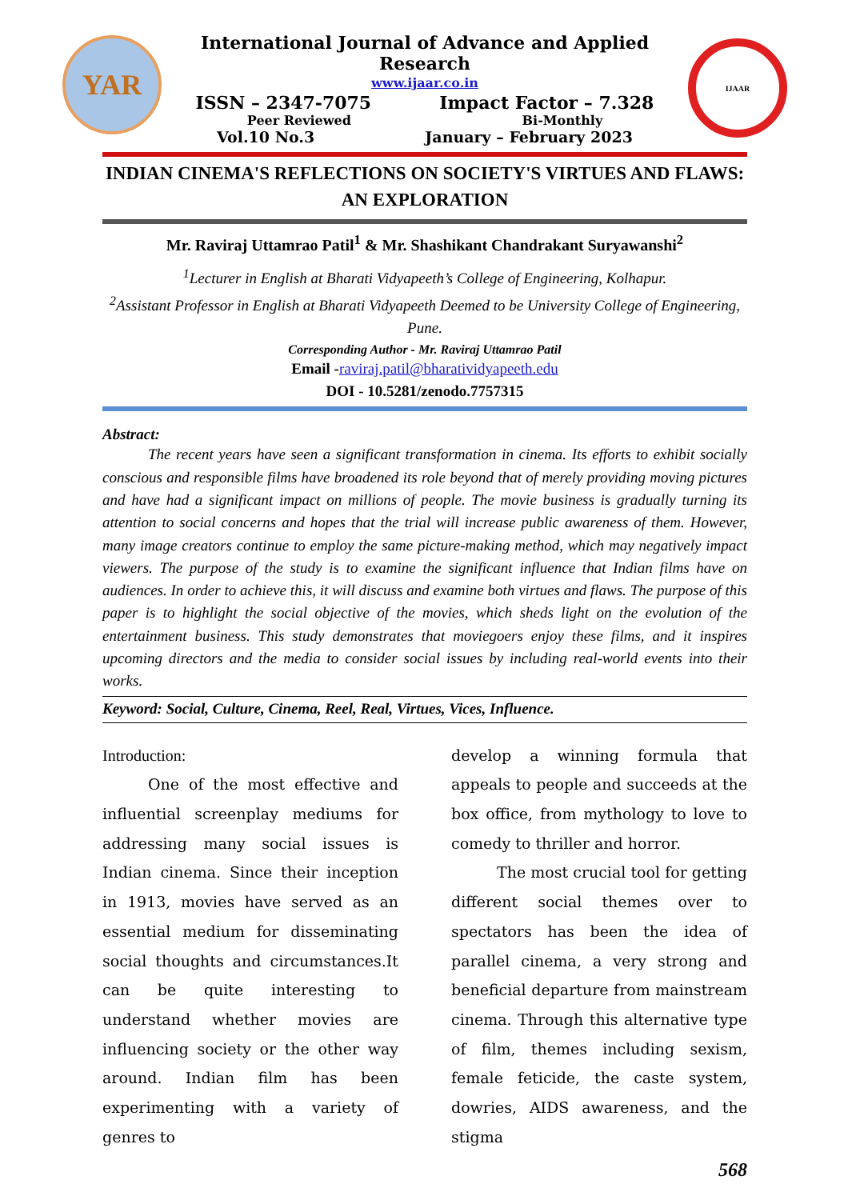YAR
International Journal of Advance and Applied Research
www.ijaar.co.in
ISSN – 2347-7075 Impact Factor – 7.328
Peer Reviewed Bi-Monthly
Vol.10 No.3 January – February 2023
IJAAR
INDIAN CINEMA'S REFLECTIONS ON SOCIETY'S VIRTUES AND FLAWS: AN EXPLORATION
Mr. Raviraj Uttamrao Patil<sup>1</sup> & Mr. Shashikant Chandrakant Suryawanshi<sup>2</sup>
<sup>1</sup> Lecturer in English at Bharati Vidyapeeth’s College of Engineering, Kolhapur.
<sup>2</sup> Assistant Professor in English at Bharati Vidyapeeth Deemed to be University College of Engineering, Pune.
Corresponding Author - Mr. Raviraj Uttamrao Patil
Email -raviraj.patil@bharatividyapeeth.edu
DOI - 10.5281/zenodo.7757315
Abstract:
   The recent years have seen a significant transformation in cinema. Its efforts to exhibit socially conscious and responsible films have broadened its role beyond that of merely providing moving pictures and have had a significant impact on millions of people. The movie business is gradually turning its attention to social concerns and hopes that the trial will increase public awareness of them. However, many image creators continue to employ the same picture-making method, which may negatively impact viewers. The purpose of the study is to examine the significant influence that Indian films have on audiences. In order to achieve this, it will discuss and examine both virtues and flaws. The purpose of this paper is to highlight the social objective of the movies, which sheds light on the evolution of the entertainment business. This study demonstrates that moviegoers enjoy these films, and it inspires upcoming directors and the media to consider social issues by including real-world events into their works.
Keyword: Social, Culture, Cinema, Reel, Real, Virtues, Vices, Influence.
Introduction:
   One of the most effective and influential screenplay mediums for addressing many social issues is Indian cinema. Since their inception in 1913, movies have served as an essential medium for disseminating social thoughts and circumstances.It can be quite interesting to understand whether movies are influencing society or the other way around. Indian film has been experimenting with a variety of genres to
develop a winning formula that appeals to people and succeeds at the box office, from mythology to love to comedy to thriller and horror.
   The most crucial tool for getting different social themes over to spectators has been the idea of parallel cinema, a very strong and beneficial departure from mainstream cinema. Through this alternative type of film, themes including sexism, female feticide, the caste system, dowries, AIDS awareness, and the stigma
568